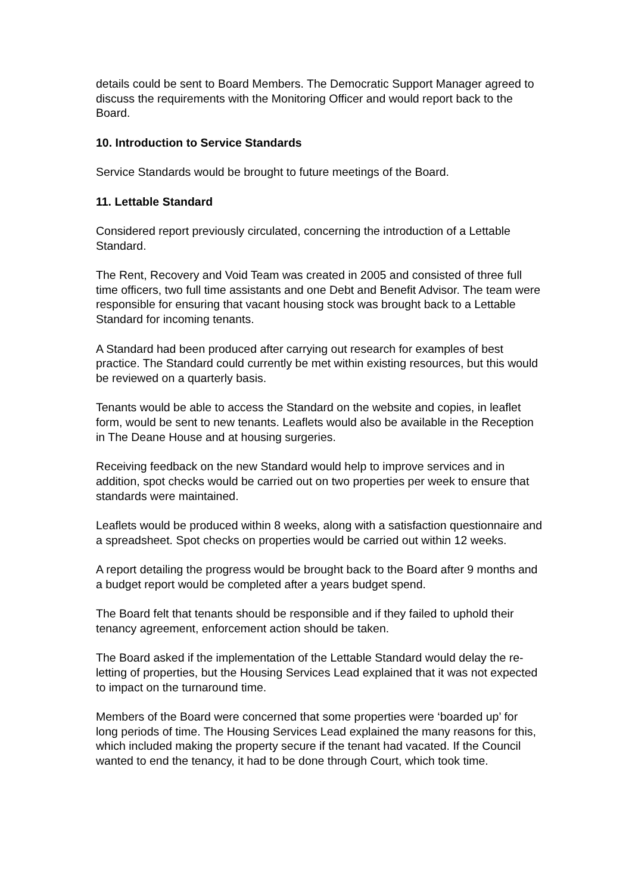details could be sent to Board Members. The Democratic Support Manager agreed to discuss the requirements with the Monitoring Officer and would report back to the Board.
10. Introduction to Service Standards
Service Standards would be brought to future meetings of the Board.
11. Lettable Standard
Considered report previously circulated, concerning the introduction of a Lettable Standard.
The Rent, Recovery and Void Team was created in 2005 and consisted of three full time officers, two full time assistants and one Debt and Benefit Advisor. The team were responsible for ensuring that vacant housing stock was brought back to a Lettable Standard for incoming tenants.
A Standard had been produced after carrying out research for examples of best practice. The Standard could currently be met within existing resources, but this would be reviewed on a quarterly basis.
Tenants would be able to access the Standard on the website and copies, in leaflet form, would be sent to new tenants. Leaflets would also be available in the Reception in The Deane House and at housing surgeries.
Receiving feedback on the new Standard would help to improve services and in addition, spot checks would be carried out on two properties per week to ensure that standards were maintained.
Leaflets would be produced within 8 weeks, along with a satisfaction questionnaire and a spreadsheet. Spot checks on properties would be carried out within 12 weeks.
A report detailing the progress would be brought back to the Board after 9 months and a budget report would be completed after a years budget spend.
The Board felt that tenants should be responsible and if they failed to uphold their tenancy agreement, enforcement action should be taken.
The Board asked if the implementation of the Lettable Standard would delay the re-letting of properties, but the Housing Services Lead explained that it was not expected to impact on the turnaround time.
Members of the Board were concerned that some properties were ‘boarded up’ for long periods of time. The Housing Services Lead explained the many reasons for this, which included making the property secure if the tenant had vacated. If the Council wanted to end the tenancy, it had to be done through Court, which took time.